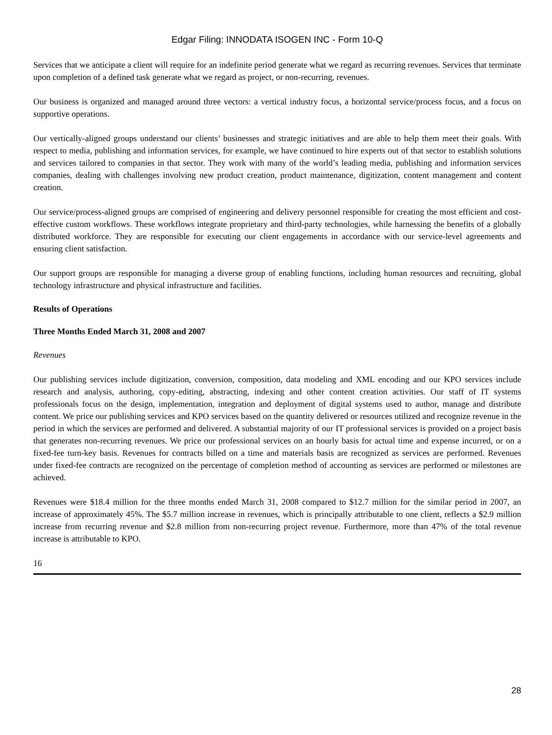Edgar Filing: INNODATA ISOGEN INC - Form 10-Q
Services that we anticipate a client will require for an indefinite period generate what we regard as recurring revenues. Services that terminate upon completion of a defined task generate what we regard as project, or non-recurring, revenues.
Our business is organized and managed around three vectors: a vertical industry focus, a horizontal service/process focus, and a focus on supportive operations.
Our vertically-aligned groups understand our clients’ businesses and strategic initiatives and are able to help them meet their goals. With respect to media, publishing and information services, for example, we have continued to hire experts out of that sector to establish solutions and services tailored to companies in that sector. They work with many of the world’s leading media, publishing and information services companies, dealing with challenges involving new product creation, product maintenance, digitization, content management and content creation.
Our service/process-aligned groups are comprised of engineering and delivery personnel responsible for creating the most efficient and cost-effective custom workflows. These workflows integrate proprietary and third-party technologies, while harnessing the benefits of a globally distributed workforce. They are responsible for executing our client engagements in accordance with our service-level agreements and ensuring client satisfaction.
Our support groups are responsible for managing a diverse group of enabling functions, including human resources and recruiting, global technology infrastructure and physical infrastructure and facilities.
Results of Operations
Three Months Ended March 31, 2008 and 2007
Revenues
Our publishing services include digitization, conversion, composition, data modeling and XML encoding and our KPO services include research and analysis, authoring, copy-editing, abstracting, indexing and other content creation activities. Our staff of IT systems professionals focus on the design, implementation, integration and deployment of digital systems used to author, manage and distribute content. We price our publishing services and KPO services based on the quantity delivered or resources utilized and recognize revenue in the period in which the services are performed and delivered. A substantial majority of our IT professional services is provided on a project basis that generates non-recurring revenues. We price our professional services on an hourly basis for actual time and expense incurred, or on a fixed-fee turn-key basis. Revenues for contracts billed on a time and materials basis are recognized as services are performed. Revenues under fixed-fee contracts are recognized on the percentage of completion method of accounting as services are performed or milestones are achieved.
Revenues were $18.4 million for the three months ended March 31, 2008 compared to $12.7 million for the similar period in 2007, an increase of approximately 45%. The $5.7 million increase in revenues, which is principally attributable to one client, reflects a $2.9 million increase from recurring revenue and $2.8 million from non-recurring project revenue. Furthermore, more than 47% of the total revenue increase is attributable to KPO.
16
28